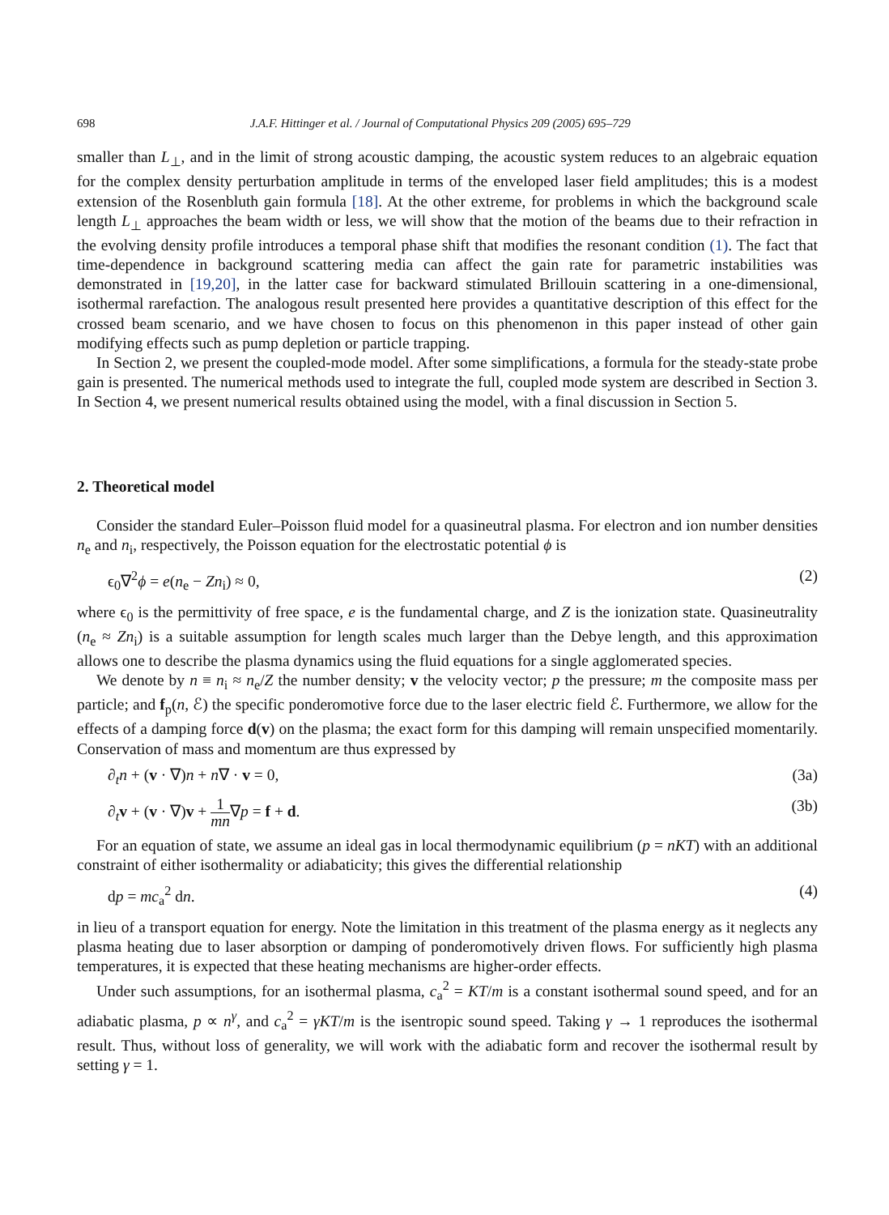698 J.A.F. Hittinger et al. / Journal of Computational Physics 209 (2005) 695–729
smaller than L<sub>⊥</sub>, and in the limit of strong acoustic damping, the acoustic system reduces to an algebraic equation for the complex density perturbation amplitude in terms of the enveloped laser field amplitudes; this is a modest extension of the Rosenbluth gain formula [18]. At the other extreme, for problems in which the background scale length L<sub>⊥</sub> approaches the beam width or less, we will show that the motion of the beams due to their refraction in the evolving density profile introduces a temporal phase shift that modifies the resonant condition (1). The fact that time-dependence in background scattering media can affect the gain rate for parametric instabilities was demonstrated in [19,20], in the latter case for backward stimulated Brillouin scattering in a one-dimensional, isothermal rarefaction. The analogous result presented here provides a quantitative description of this effect for the crossed beam scenario, and we have chosen to focus on this phenomenon in this paper instead of other gain modifying effects such as pump depletion or particle trapping.
In Section 2, we present the coupled-mode model. After some simplifications, a formula for the steady-state probe gain is presented. The numerical methods used to integrate the full, coupled mode system are described in Section 3. In Section 4, we present numerical results obtained using the model, with a final discussion in Section 5.
2. Theoretical model
Consider the standard Euler–Poisson fluid model for a quasineutral plasma. For electron and ion number densities n<sub>e</sub> and n<sub>i</sub>, respectively, the Poisson equation for the electrostatic potential ϕ is
ϵ<sub>0</sub>∇<sup>2</sup>ϕ = e(n<sub>e</sub> − Zn<sub>i</sub>) ≈ 0, (2)
where ϵ<sub>0</sub> is the permittivity of free space, e is the fundamental charge, and Z is the ionization state. Quasineutrality (n<sub>e</sub> ≈ Zn<sub>i</sub>) is a suitable assumption for length scales much larger than the Debye length, and this approximation allows one to describe the plasma dynamics using the fluid equations for a single agglomerated species.
We denote by n ≡ n<sub>i</sub> ≈ n<sub>e</sub>/Z the number density; v the velocity vector; p the pressure; m the composite mass per particle; and f<sub>p</sub>(n, ℰ) the specific ponderomotive force due to the laser electric field ℰ. Furthermore, we allow for the effects of a damping force d(v) on the plasma; the exact form for this damping will remain unspecified momentarily. Conservation of mass and momentum are thus expressed by
∂<sub>t</sub>n + (v · ∇)n + n∇ · v = 0, (3a)
∂<sub>t</sub>v + (v · ∇)v + 1 mn∇p = f + d. (3b)
For an equation of state, we assume an ideal gas in local thermodynamic equilibrium (p = nKT) with an additional constraint of either isothermality or adiabaticity; this gives the differential relationship
dp = mc<sub>a</sub><sup>2</sup> dn. (4)
in lieu of a transport equation for energy. Note the limitation in this treatment of the plasma energy as it neglects any plasma heating due to laser absorption or damping of ponderomotively driven flows. For sufficiently high plasma temperatures, it is expected that these heating mechanisms are higher-order effects.
Under such assumptions, for an isothermal plasma, c<sub>a</sub><sup>2</sup> = KT/m is a constant isothermal sound speed, and for an adiabatic plasma, p ∝ n<sup>γ</sup>, and c<sub>a</sub><sup>2</sup> = γKT/m is the isentropic sound speed. Taking γ → 1 reproduces the isothermal result. Thus, without loss of generality, we will work with the adiabatic form and recover the isothermal result by setting γ = 1.